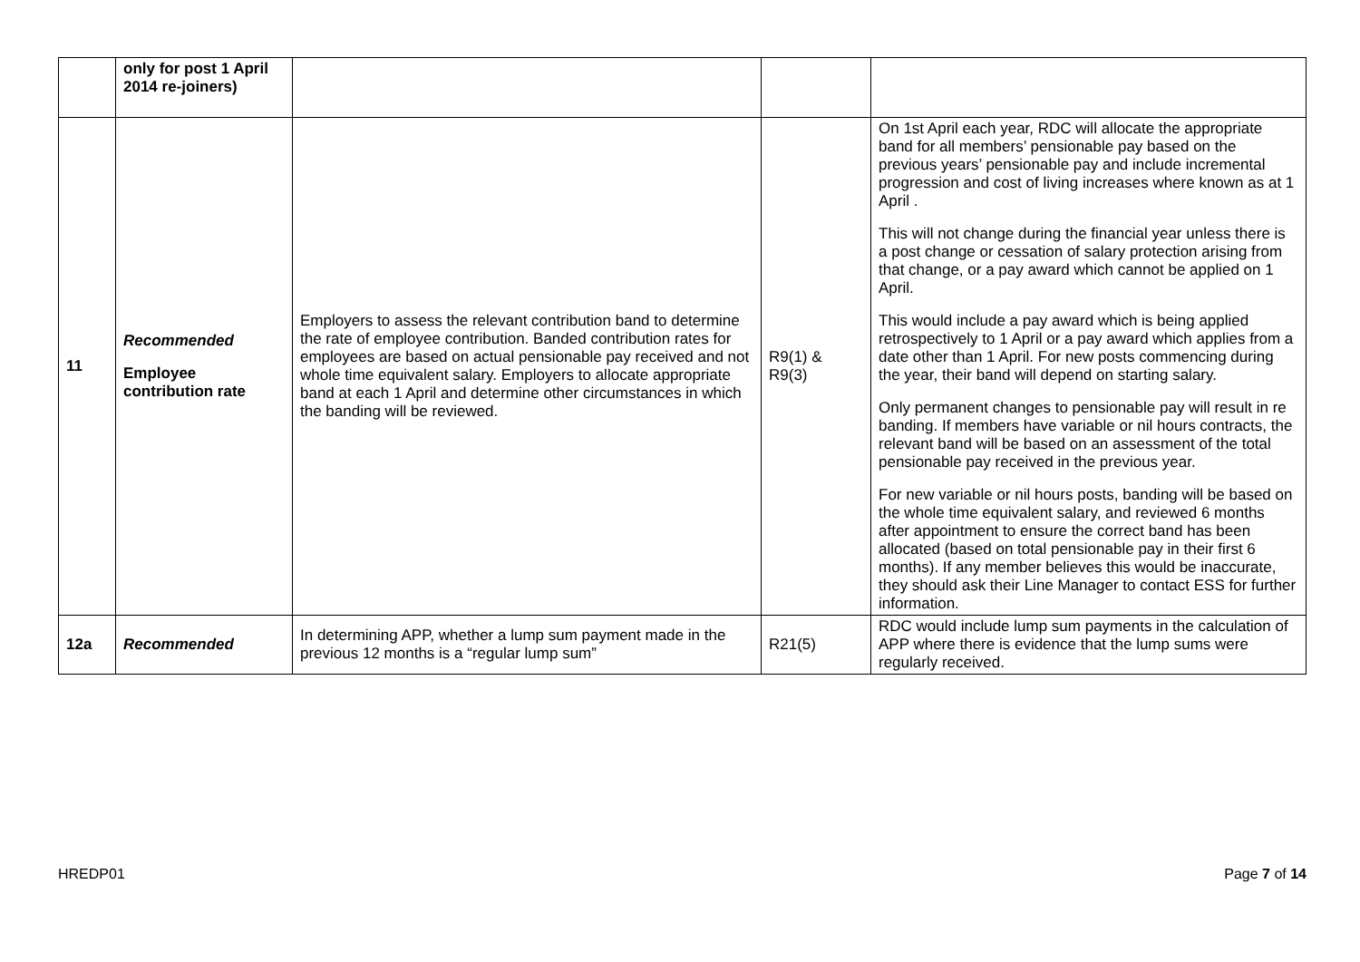| | only for post 1 April 2014 re-joiners) | | | |
| 11 | Recommended Employee contribution rate | Employers to assess the relevant contribution band to determine the rate of employee contribution. Banded contribution rates for employees are based on actual pensionable pay received and not whole time equivalent salary. Employers to allocate appropriate band at each 1 April and determine other circumstances in which the banding will be reviewed. | R9(1) & R9(3) | On 1st April each year, RDC will allocate the appropriate band for all members’ pensionable pay based on the previous years’ pensionable pay and include incremental progression and cost of living increases where known as at 1 April . This will not change during the financial year unless there is a post change or cessation of salary protection arising from that change, or a pay award which cannot be applied on 1 April. This would include a pay award which is being applied retrospectively to 1 April or a pay award which applies from a date other than 1 April. For new posts commencing during the year, their band will depend on starting salary. Only permanent changes to pensionable pay will result in re banding. If members have variable or nil hours contracts, the relevant band will be based on an assessment of the total pensionable pay received in the previous year. For new variable or nil hours posts, banding will be based on the whole time equivalent salary, and reviewed 6 months after appointment to ensure the correct band has been allocated (based on total pensionable pay in their first 6 months). If any member believes this would be inaccurate, they should ask their Line Manager to contact ESS for further information. |
| 12a | Recommended | In determining APP, whether a lump sum payment made in the previous 12 months is a “regular lump sum” | R21(5) | RDC would include lump sum payments in the calculation of APP where there is evidence that the lump sums were regularly received. |
HREDP01 Page 7 of 14